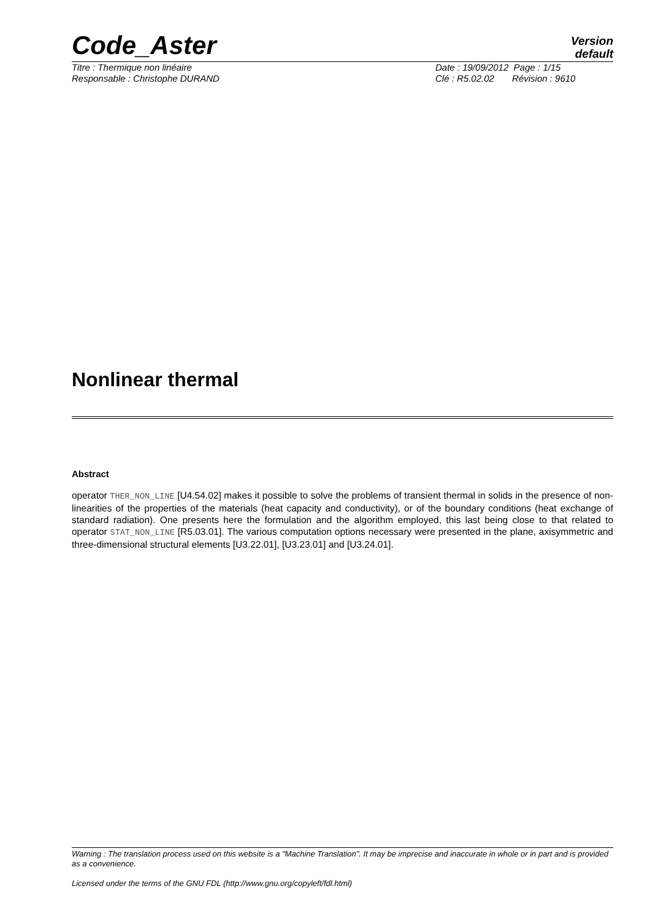Code_Aster
Version
default
Titre : Thermique non linéaire
Responsable : Christophe DURAND
Date : 19/09/2012 Page : 1/15
Clé : R5.02.02 Révision : 9610
Nonlinear thermal
Abstract
operator THER_NON_LINE [U4.54.02] makes it possible to solve the problems of transient thermal in solids in the presence of non-linearities of the properties of the materials (heat capacity and conductivity), or of the boundary conditions (heat exchange of standard radiation). One presents here the formulation and the algorithm employed, this last being close to that related to operator STAT_NON_LINE [R5.03.01]. The various computation options necessary were presented in the plane, axisymmetric and three-dimensional structural elements [U3.22.01], [U3.23.01] and [U3.24.01].
Warning : The translation process used on this website is a "Machine Translation". It may be imprecise and inaccurate in whole or in part and is provided as a convenience.
Licensed under the terms of the GNU FDL (http://www.gnu.org/copyleft/fdl.html)